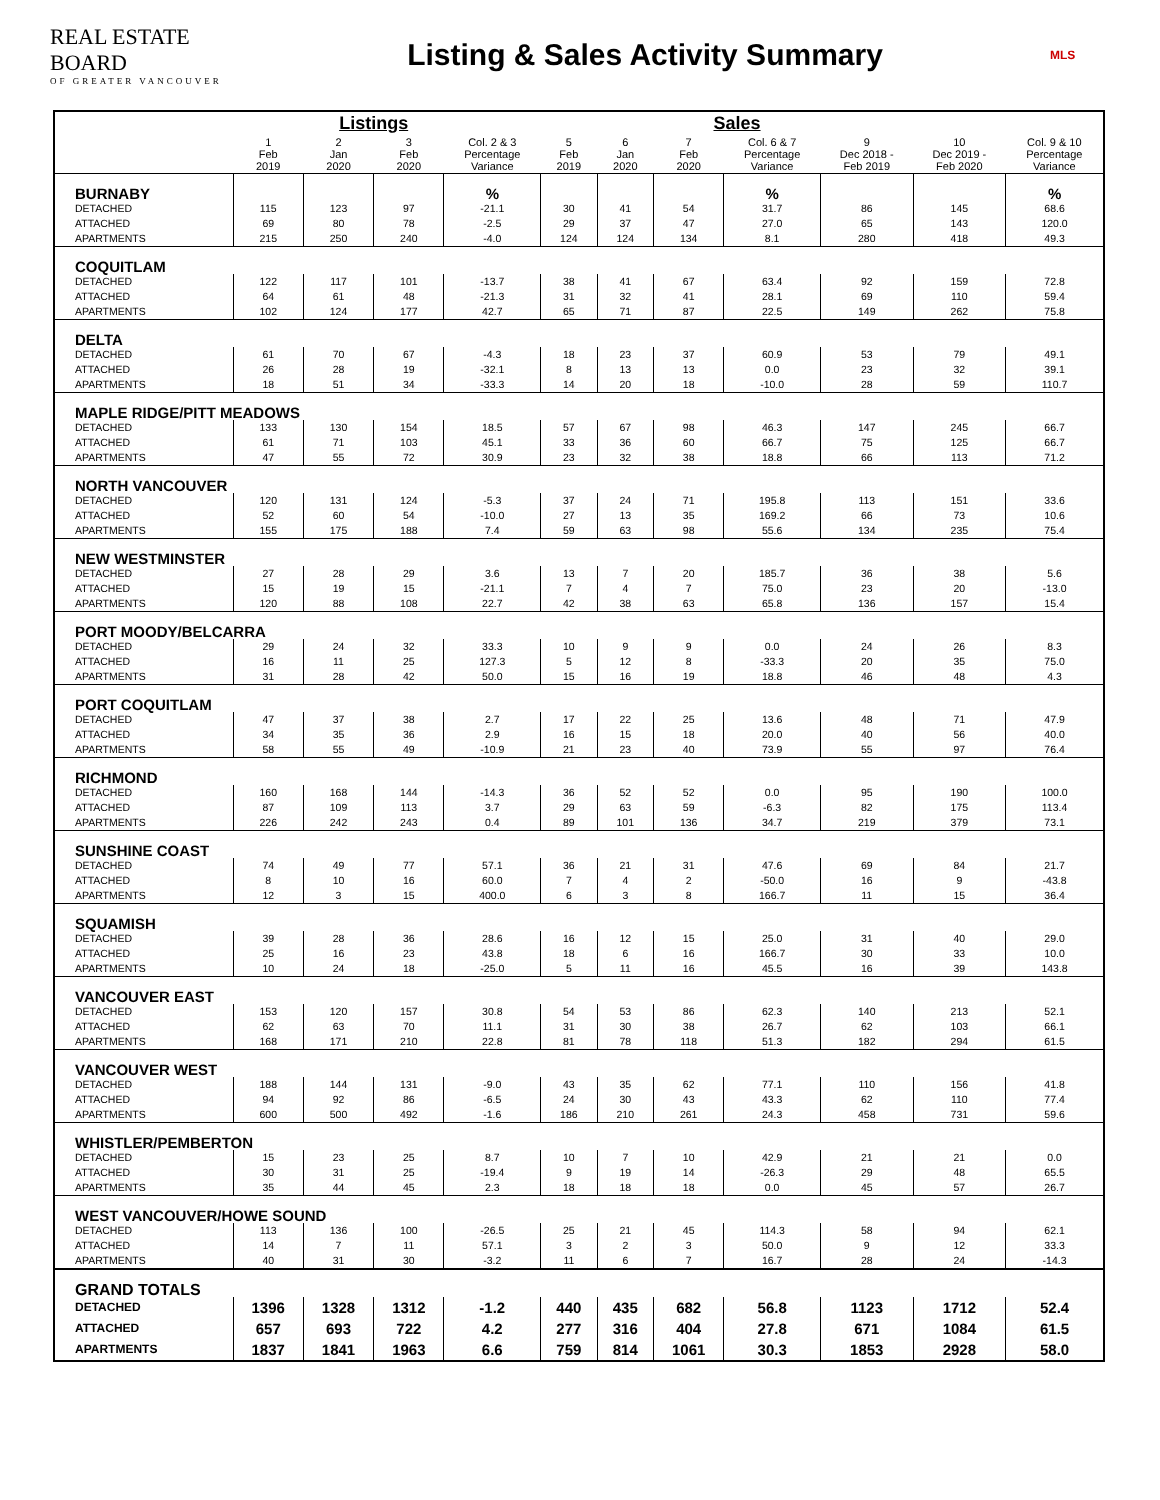REAL ESTATE BOARD
OF GREATER VANCOUVER
Listing & Sales Activity Summary
MLS
| | | Listings | | | | | Sales | | | | |
| --- | --- | --- | --- | --- | --- | --- | --- | --- | --- | --- | --- |
| | 1 Feb 2019 | 2 Jan 2020 | 3 Feb 2020 | Col. 2 & 3 Percentage Variance | 5 Feb 2019 | 6 Jan 2020 | 7 Feb 2020 | Col. 6 & 7 Percentage Variance | 9 Dec 2018 - Feb 2019 | 10 Dec 2019 - Feb 2020 | Col. 9 & 10 Percentage Variance |
| BURNABY | | | | % | | | | % | | | % |
| DETACHED | 115 | 123 | 97 | -21.1 | 30 | 41 | 54 | 31.7 | 86 | 145 | 68.6 |
| ATTACHED | 69 | 80 | 78 | -2.5 | 29 | 37 | 47 | 27.0 | 65 | 143 | 120.0 |
| APARTMENTS | 215 | 250 | 240 | -4.0 | 124 | 124 | 134 | 8.1 | 280 | 418 | 49.3 |
| COQUITLAM | | | | | | | | | | | |
| DETACHED | 122 | 117 | 101 | -13.7 | 38 | 41 | 67 | 63.4 | 92 | 159 | 72.8 |
| ATTACHED | 64 | 61 | 48 | -21.3 | 31 | 32 | 41 | 28.1 | 69 | 110 | 59.4 |
| APARTMENTS | 102 | 124 | 177 | 42.7 | 65 | 71 | 87 | 22.5 | 149 | 262 | 75.8 |
| DELTA | | | | | | | | | | | |
| DETACHED | 61 | 70 | 67 | -4.3 | 18 | 23 | 37 | 60.9 | 53 | 79 | 49.1 |
| ATTACHED | 26 | 28 | 19 | -32.1 | 8 | 13 | 13 | 0.0 | 23 | 32 | 39.1 |
| APARTMENTS | 18 | 51 | 34 | -33.3 | 14 | 20 | 18 | -10.0 | 28 | 59 | 110.7 |
| MAPLE RIDGE/PITT MEADOWS | | | | | | | | | | | |
| DETACHED | 133 | 130 | 154 | 18.5 | 57 | 67 | 98 | 46.3 | 147 | 245 | 66.7 |
| ATTACHED | 61 | 71 | 103 | 45.1 | 33 | 36 | 60 | 66.7 | 75 | 125 | 66.7 |
| APARTMENTS | 47 | 55 | 72 | 30.9 | 23 | 32 | 38 | 18.8 | 66 | 113 | 71.2 |
| NORTH VANCOUVER | | | | | | | | | | | |
| DETACHED | 120 | 131 | 124 | -5.3 | 37 | 24 | 71 | 195.8 | 113 | 151 | 33.6 |
| ATTACHED | 52 | 60 | 54 | -10.0 | 27 | 13 | 35 | 169.2 | 66 | 73 | 10.6 |
| APARTMENTS | 155 | 175 | 188 | 7.4 | 59 | 63 | 98 | 55.6 | 134 | 235 | 75.4 |
| NEW WESTMINSTER | | | | | | | | | | | |
| DETACHED | 27 | 28 | 29 | 3.6 | 13 | 7 | 20 | 185.7 | 36 | 38 | 5.6 |
| ATTACHED | 15 | 19 | 15 | -21.1 | 7 | 4 | 7 | 75.0 | 23 | 20 | -13.0 |
| APARTMENTS | 120 | 88 | 108 | 22.7 | 42 | 38 | 63 | 65.8 | 136 | 157 | 15.4 |
| PORT MOODY/BELCARRA | | | | | | | | | | | |
| DETACHED | 29 | 24 | 32 | 33.3 | 10 | 9 | 9 | 0.0 | 24 | 26 | 8.3 |
| ATTACHED | 16 | 11 | 25 | 127.3 | 5 | 12 | 8 | -33.3 | 20 | 35 | 75.0 |
| APARTMENTS | 31 | 28 | 42 | 50.0 | 15 | 16 | 19 | 18.8 | 46 | 48 | 4.3 |
| PORT COQUITLAM | | | | | | | | | | | |
| DETACHED | 47 | 37 | 38 | 2.7 | 17 | 22 | 25 | 13.6 | 48 | 71 | 47.9 |
| ATTACHED | 34 | 35 | 36 | 2.9 | 16 | 15 | 18 | 20.0 | 40 | 56 | 40.0 |
| APARTMENTS | 58 | 55 | 49 | -10.9 | 21 | 23 | 40 | 73.9 | 55 | 97 | 76.4 |
| RICHMOND | | | | | | | | | | | |
| DETACHED | 160 | 168 | 144 | -14.3 | 36 | 52 | 52 | 0.0 | 95 | 190 | 100.0 |
| ATTACHED | 87 | 109 | 113 | 3.7 | 29 | 63 | 59 | -6.3 | 82 | 175 | 113.4 |
| APARTMENTS | 226 | 242 | 243 | 0.4 | 89 | 101 | 136 | 34.7 | 219 | 379 | 73.1 |
| SUNSHINE COAST | | | | | | | | | | | |
| DETACHED | 74 | 49 | 77 | 57.1 | 36 | 21 | 31 | 47.6 | 69 | 84 | 21.7 |
| ATTACHED | 8 | 10 | 16 | 60.0 | 7 | 4 | 2 | -50.0 | 16 | 9 | -43.8 |
| APARTMENTS | 12 | 3 | 15 | 400.0 | 6 | 3 | 8 | 166.7 | 11 | 15 | 36.4 |
| SQUAMISH | | | | | | | | | | | |
| DETACHED | 39 | 28 | 36 | 28.6 | 16 | 12 | 15 | 25.0 | 31 | 40 | 29.0 |
| ATTACHED | 25 | 16 | 23 | 43.8 | 18 | 6 | 16 | 166.7 | 30 | 33 | 10.0 |
| APARTMENTS | 10 | 24 | 18 | -25.0 | 5 | 11 | 16 | 45.5 | 16 | 39 | 143.8 |
| VANCOUVER EAST | | | | | | | | | | | |
| DETACHED | 153 | 120 | 157 | 30.8 | 54 | 53 | 86 | 62.3 | 140 | 213 | 52.1 |
| ATTACHED | 62 | 63 | 70 | 11.1 | 31 | 30 | 38 | 26.7 | 62 | 103 | 66.1 |
| APARTMENTS | 168 | 171 | 210 | 22.8 | 81 | 78 | 118 | 51.3 | 182 | 294 | 61.5 |
| VANCOUVER WEST | | | | | | | | | | | |
| DETACHED | 188 | 144 | 131 | -9.0 | 43 | 35 | 62 | 77.1 | 110 | 156 | 41.8 |
| ATTACHED | 94 | 92 | 86 | -6.5 | 24 | 30 | 43 | 43.3 | 62 | 110 | 77.4 |
| APARTMENTS | 600 | 500 | 492 | -1.6 | 186 | 210 | 261 | 24.3 | 458 | 731 | 59.6 |
| WHISTLER/PEMBERTON | | | | | | | | | | | |
| DETACHED | 15 | 23 | 25 | 8.7 | 10 | 7 | 10 | 42.9 | 21 | 21 | 0.0 |
| ATTACHED | 30 | 31 | 25 | -19.4 | 9 | 19 | 14 | -26.3 | 29 | 48 | 65.5 |
| APARTMENTS | 35 | 44 | 45 | 2.3 | 18 | 18 | 18 | 0.0 | 45 | 57 | 26.7 |
| WEST VANCOUVER/HOWE SOUND | | | | | | | | | | | |
| DETACHED | 113 | 136 | 100 | -26.5 | 25 | 21 | 45 | 114.3 | 58 | 94 | 62.1 |
| ATTACHED | 14 | 7 | 11 | 57.1 | 3 | 2 | 3 | 50.0 | 9 | 12 | 33.3 |
| APARTMENTS | 40 | 31 | 30 | -3.2 | 11 | 6 | 7 | 16.7 | 28 | 24 | -14.3 |
| GRAND TOTALS | | | | | | | | | | | |
| DETACHED | 1396 | 1328 | 1312 | -1.2 | 440 | 435 | 682 | 56.8 | 1123 | 1712 | 52.4 |
| ATTACHED | 657 | 693 | 722 | 4.2 | 277 | 316 | 404 | 27.8 | 671 | 1084 | 61.5 |
| APARTMENTS | 1837 | 1841 | 1963 | 6.6 | 759 | 814 | 1061 | 30.3 | 1853 | 2928 | 58.0 |